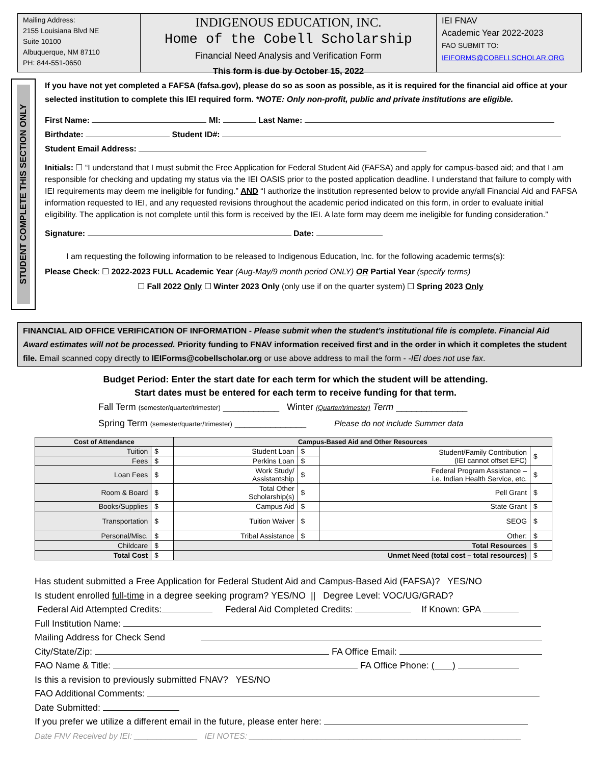Mailing Address:
2155 Louisiana Blvd NE
Suite 10100
Albuquerque, NM 87110
PH: 844-551-0650
INDIGENOUS EDUCATION, INC.
Home of the Cobell Scholarship
Financial Need Analysis and Verification Form
This form is due by October 15, 2022
IEI FNAV
Academic Year 2022-2023
FAO SUBMIT TO:
IEIFORMS@COBELLSCHOLAR.ORG
STUDENT COMPLETE THIS SECTION ONLY
If you have not yet completed a FAFSA (fafsa.gov), please do so as soon as possible, as it is required for the financial aid office at your selected institution to complete this IEI required form. *NOTE: Only non-profit, public and private institutions are eligible.
First Name: MI: Last Name:
Birthdate: Student ID#:
Student Email Address:
Initials: ☐ “I understand that I must submit the Free Application for Federal Student Aid (FAFSA) and apply for campus-based aid; and that I am responsible for checking and updating my status via the IEI OASIS prior to the posted application deadline. I understand that failure to comply with IEI requirements may deem me ineligible for funding.” AND “I authorize the institution represented below to provide any/all Financial Aid and FAFSA information requested to IEI, and any requested revisions throughout the academic period indicated on this form, in order to evaluate initial eligibility. The application is not complete until this form is received by the IEI. A late form may deem me ineligible for funding consideration.”
Signature: Date:
I am requesting the following information to be released to Indigenous Education, Inc. for the following academic terms(s):
Please Check: ☐ 2022-2023 FULL Academic Year (Aug-May/9 month period ONLY) OR Partial Year (specify terms)
☐ Fall 2022 Only ☐ Winter 2023 Only (only use if on the quarter system) ☐ Spring 2023 Only
FINANCIAL AID OFFICE VERIFICATION OF INFORMATION - Please submit when the student’s institutional file is complete. Financial Aid Award estimates will not be processed. Priority funding to FNAV information received first and in the order in which it completes the student file. Email scanned copy directly to IEIForms@cobellscholar.org or use above address to mail the form - -IEI does not use fax.
Budget Period: Enter the start date for each term for which the student will be attending.
Start dates must be entered for each term to receive funding for that term.
Fall Term (semester/quarter/trimester) ___________ Winter (Quarter/trimester) Term ______________
Spring Term (semester/quarter/trimester) ______________ Please do not include Summer data
| Cost of Attendance | | Campus-Based Aid and Other Resources | | | |
| --- | --- | --- | --- | --- | --- |
| Tuition | $ | Student Loan | $ | Student/Family Contribution (IEI cannot offset EFC) | $ |
| Fees | $ | Perkins Loan | $ | | |
| Loan Fees | $ | Work Study/ Assistantship | $ | Federal Program Assistance – i.e. Indian Health Service, etc. | $ |
| Room & Board | $ | Total Other Scholarship(s) | $ | Pell Grant | $ |
| Books/Supplies | $ | Campus Aid | $ | State Grant | $ |
| Transportation | $ | Tuition Waiver | $ | SEOG | $ |
| Personal/Misc. | $ | Tribal Assistance | $ | Other: | $ |
| Childcare | $ | Total Resources | | | $ |
| Total Cost | $ | Unmet Need (total cost – total resources) | | | $ |
Has student submitted a Free Application for Federal Student Aid and Campus-Based Aid (FAFSA)? YES/NO
Is student enrolled full-time in a degree seeking program? YES/NO || Degree Level: VOC/UG/GRAD?
Federal Aid Attempted Credits: Federal Aid Completed Credits: If Known: GPA
Full Institution Name:
Mailing Address for Check Send
City/State/Zip: FA Office Email:
FAO Name & Title: FA Office Phone: ( )
Is this a revision to previously submitted FNAV? YES/NO
FAO Additional Comments:
Date Submitted:
If you prefer we utilize a different email in the future, please enter here:
Date FNV Received by IEI: ______________ IEI NOTES: ____________________________________________________________